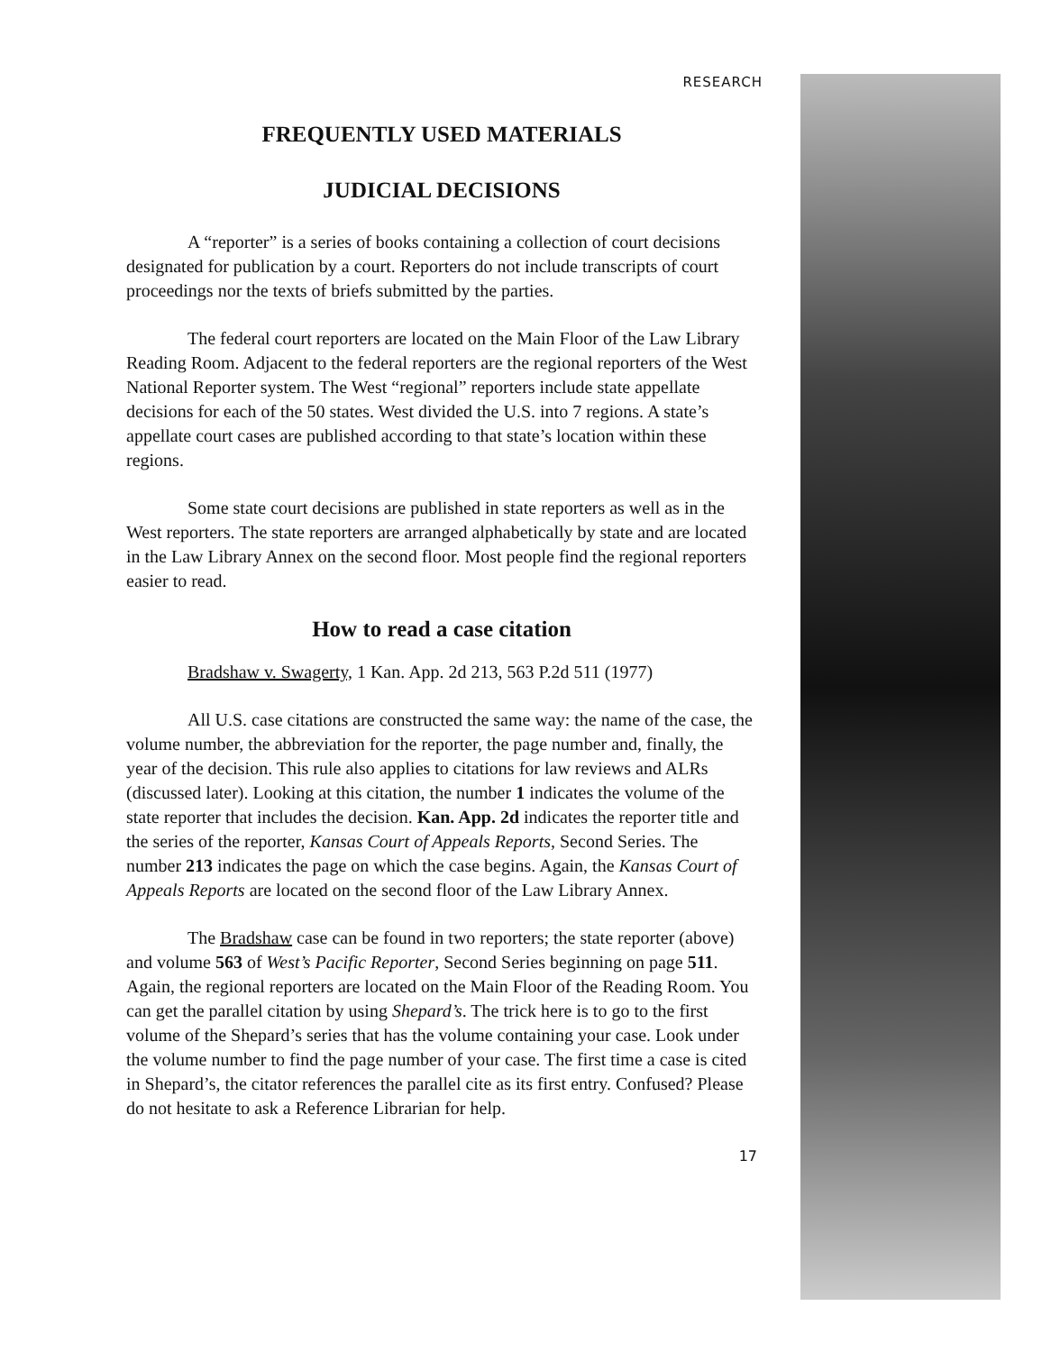RESEARCH
FREQUENTLY USED MATERIALS
JUDICIAL DECISIONS
A “reporter” is a series of books containing a collection of court decisions designated for publication by a court. Reporters do not include transcripts of court proceedings nor the texts of briefs submitted by the parties.
The federal court reporters are located on the Main Floor of the Law Library Reading Room. Adjacent to the federal reporters are the regional reporters of the West National Reporter system. The West “regional” reporters include state appellate decisions for each of the 50 states. West divided the U.S. into 7 regions. A state’s appellate court cases are published according to that state’s location within these regions.
Some state court decisions are published in state reporters as well as in the West reporters. The state reporters are arranged alphabetically by state and are located in the Law Library Annex on the second floor. Most people find the regional reporters easier to read.
How to read a case citation
Bradshaw v. Swagerty, 1 Kan. App. 2d 213, 563 P.2d 511 (1977)
All U.S. case citations are constructed the same way: the name of the case, the volume number, the abbreviation for the reporter, the page number and, finally, the year of the decision. This rule also applies to citations for law reviews and ALRs (discussed later). Looking at this citation, the number 1 indicates the volume of the state reporter that includes the decision. Kan. App. 2d indicates the reporter title and the series of the reporter, Kansas Court of Appeals Reports, Second Series. The number 213 indicates the page on which the case begins. Again, the Kansas Court of Appeals Reports are located on the second floor of the Law Library Annex.
The Bradshaw case can be found in two reporters; the state reporter (above) and volume 563 of West’s Pacific Reporter, Second Series beginning on page 511. Again, the regional reporters are located on the Main Floor of the Reading Room. You can get the parallel citation by using Shepard’s. The trick here is to go to the first volume of the Shepard’s series that has the volume containing your case. Look under the volume number to find the page number of your case. The first time a case is cited in Shepard’s, the citator references the parallel cite as its first entry. Confused? Please do not hesitate to ask a Reference Librarian for help.
17